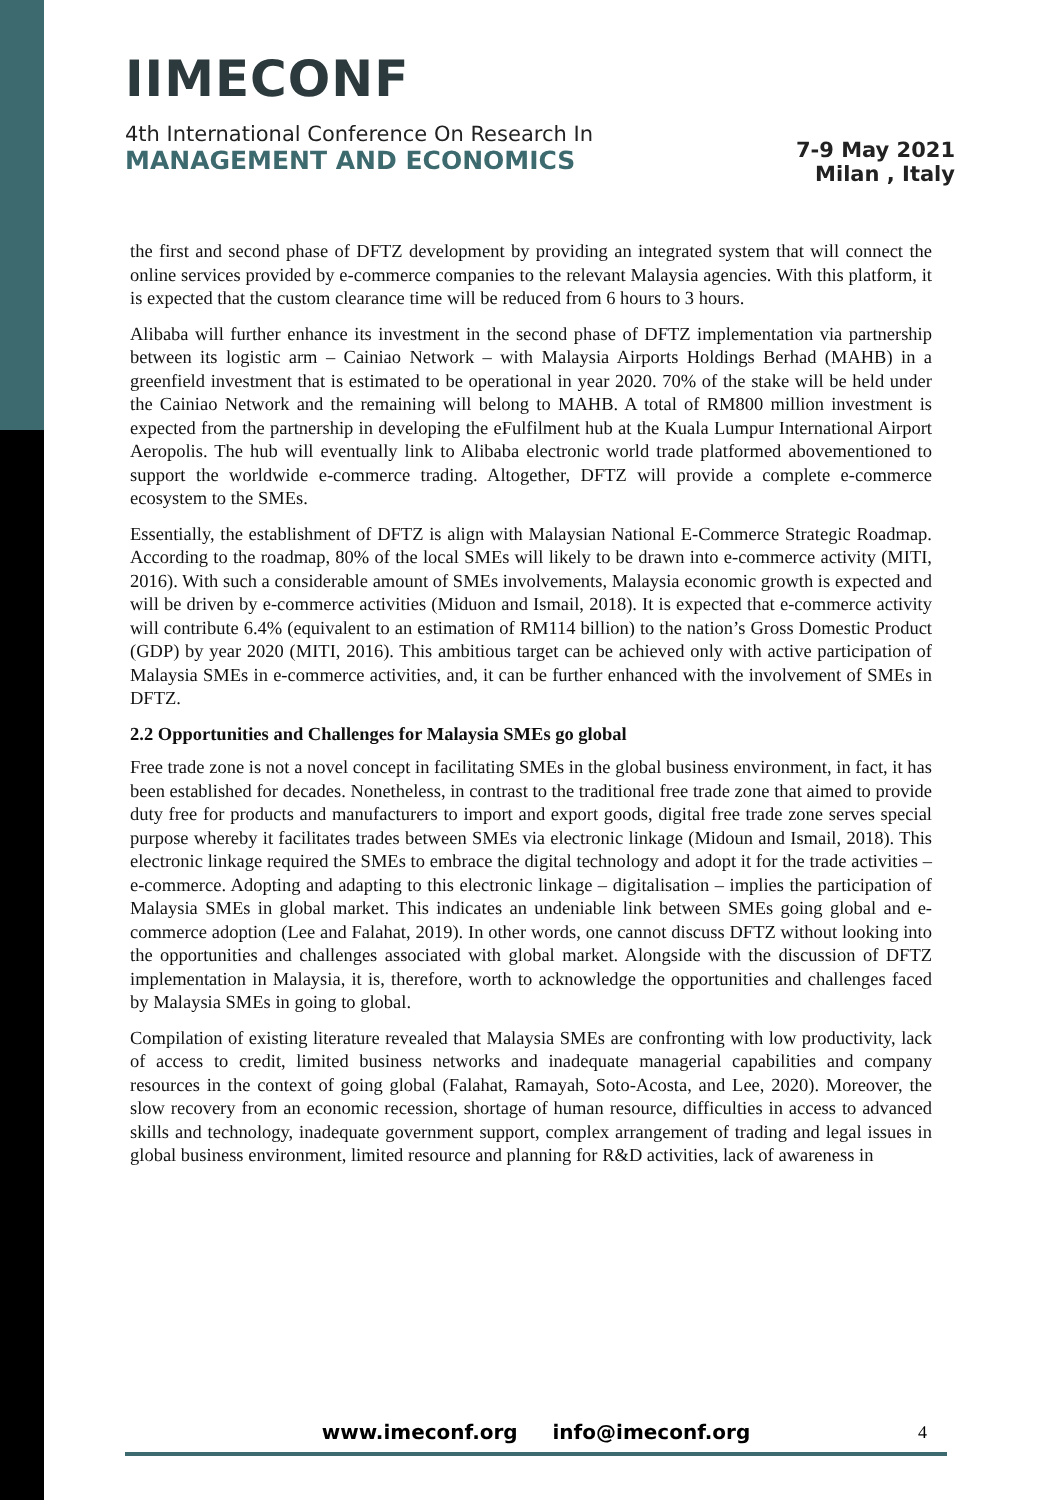IIMECONF
4th International Conference On Research In
MANAGEMENT AND ECONOMICS
7-9 May 2021
Milan , Italy
the first and second phase of DFTZ development by providing an integrated system that will connect the online services provided by e-commerce companies to the relevant Malaysia agencies. With this platform, it is expected that the custom clearance time will be reduced from 6 hours to 3 hours.
Alibaba will further enhance its investment in the second phase of DFTZ implementation via partnership between its logistic arm – Cainiao Network – with Malaysia Airports Holdings Berhad (MAHB) in a greenfield investment that is estimated to be operational in year 2020. 70% of the stake will be held under the Cainiao Network and the remaining will belong to MAHB. A total of RM800 million investment is expected from the partnership in developing the eFulfilment hub at the Kuala Lumpur International Airport Aeropolis. The hub will eventually link to Alibaba electronic world trade platformed abovementioned to support the worldwide e-commerce trading. Altogether, DFTZ will provide a complete e-commerce ecosystem to the SMEs.
Essentially, the establishment of DFTZ is align with Malaysian National E-Commerce Strategic Roadmap. According to the roadmap, 80% of the local SMEs will likely to be drawn into e-commerce activity (MITI, 2016). With such a considerable amount of SMEs involvements, Malaysia economic growth is expected and will be driven by e-commerce activities (Miduon and Ismail, 2018). It is expected that e-commerce activity will contribute 6.4% (equivalent to an estimation of RM114 billion) to the nation’s Gross Domestic Product (GDP) by year 2020 (MITI, 2016). This ambitious target can be achieved only with active participation of Malaysia SMEs in e-commerce activities, and, it can be further enhanced with the involvement of SMEs in DFTZ.
2.2 Opportunities and Challenges for Malaysia SMEs go global
Free trade zone is not a novel concept in facilitating SMEs in the global business environment, in fact, it has been established for decades. Nonetheless, in contrast to the traditional free trade zone that aimed to provide duty free for products and manufacturers to import and export goods, digital free trade zone serves special purpose whereby it facilitates trades between SMEs via electronic linkage (Midoun and Ismail, 2018). This electronic linkage required the SMEs to embrace the digital technology and adopt it for the trade activities – e-commerce. Adopting and adapting to this electronic linkage – digitalisation – implies the participation of Malaysia SMEs in global market. This indicates an undeniable link between SMEs going global and e-commerce adoption (Lee and Falahat, 2019). In other words, one cannot discuss DFTZ without looking into the opportunities and challenges associated with global market. Alongside with the discussion of DFTZ implementation in Malaysia, it is, therefore, worth to acknowledge the opportunities and challenges faced by Malaysia SMEs in going to global.
Compilation of existing literature revealed that Malaysia SMEs are confronting with low productivity, lack of access to credit, limited business networks and inadequate managerial capabilities and company resources in the context of going global (Falahat, Ramayah, Soto-Acosta, and Lee, 2020). Moreover, the slow recovery from an economic recession, shortage of human resource, difficulties in access to advanced skills and technology, inadequate government support, complex arrangement of trading and legal issues in global business environment, limited resource and planning for R&D activities, lack of awareness in
www.imeconf.org info@imeconf.org
4